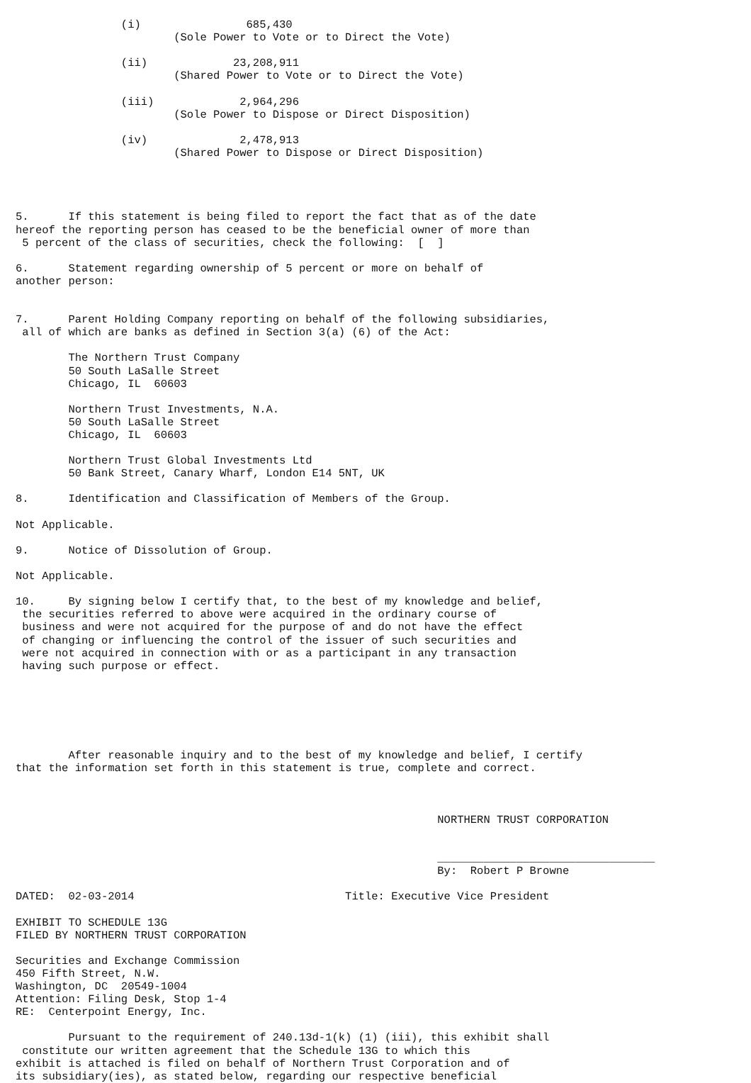(i)                685,430
                        (Sole Power to Vote or to Direct the Vote)

                (ii)             23,208,911
                        (Shared Power to Vote or to Direct the Vote)

                (iii)             2,964,296
                        (Sole Power to Dispose or Direct Disposition)

                (iv)              2,478,913
                        (Shared Power to Dispose or Direct Disposition)




5.      If this statement is being filed to report the fact that as of the date
hereof the reporting person has ceased to be the beneficial owner of more than
 5 percent of the class of securities, check the following:  [  ]

6.      Statement regarding ownership of 5 percent or more on behalf of
another person:


7.      Parent Holding Company reporting on behalf of the following subsidiaries,
 all of which are banks as defined in Section 3(a) (6) of the Act:

        The Northern Trust Company
        50 South LaSalle Street
        Chicago, IL  60603

        Northern Trust Investments, N.A.
        50 South LaSalle Street
        Chicago, IL  60603

        Northern Trust Global Investments Ltd
        50 Bank Street, Canary Wharf, London E14 5NT, UK

8.      Identification and Classification of Members of the Group.

Not Applicable.

9.      Notice of Dissolution of Group.

Not Applicable.

10.     By signing below I certify that, to the best of my knowledge and belief,
 the securities referred to above were acquired in the ordinary course of
 business and were not acquired for the purpose of and do not have the effect
 of changing or influencing the control of the issuer of such securities and
 were not acquired in connection with or as a participant in any transaction
 having such purpose or effect.






        After reasonable inquiry and to the best of my knowledge and belief, I certify
that the information set forth in this statement is true, complete and correct.



                                                                NORTHERN TRUST CORPORATION


                                                                _________________________________
                                                                By:  Robert P Browne

DATED:  02-03-2014                                Title: Executive Vice President

EXHIBIT TO SCHEDULE 13G
FILED BY NORTHERN TRUST CORPORATION

Securities and Exchange Commission
450 Fifth Street, N.W.
Washington, DC  20549-1004
Attention: Filing Desk, Stop 1-4
RE:  Centerpoint Energy, Inc.

        Pursuant to the requirement of 240.13d-1(k) (1) (iii), this exhibit shall
 constitute our written agreement that the Schedule 13G to which this
exhibit is attached is filed on behalf of Northern Trust Corporation and of
its subsidiary(ies), as stated below, regarding our respective beneficial